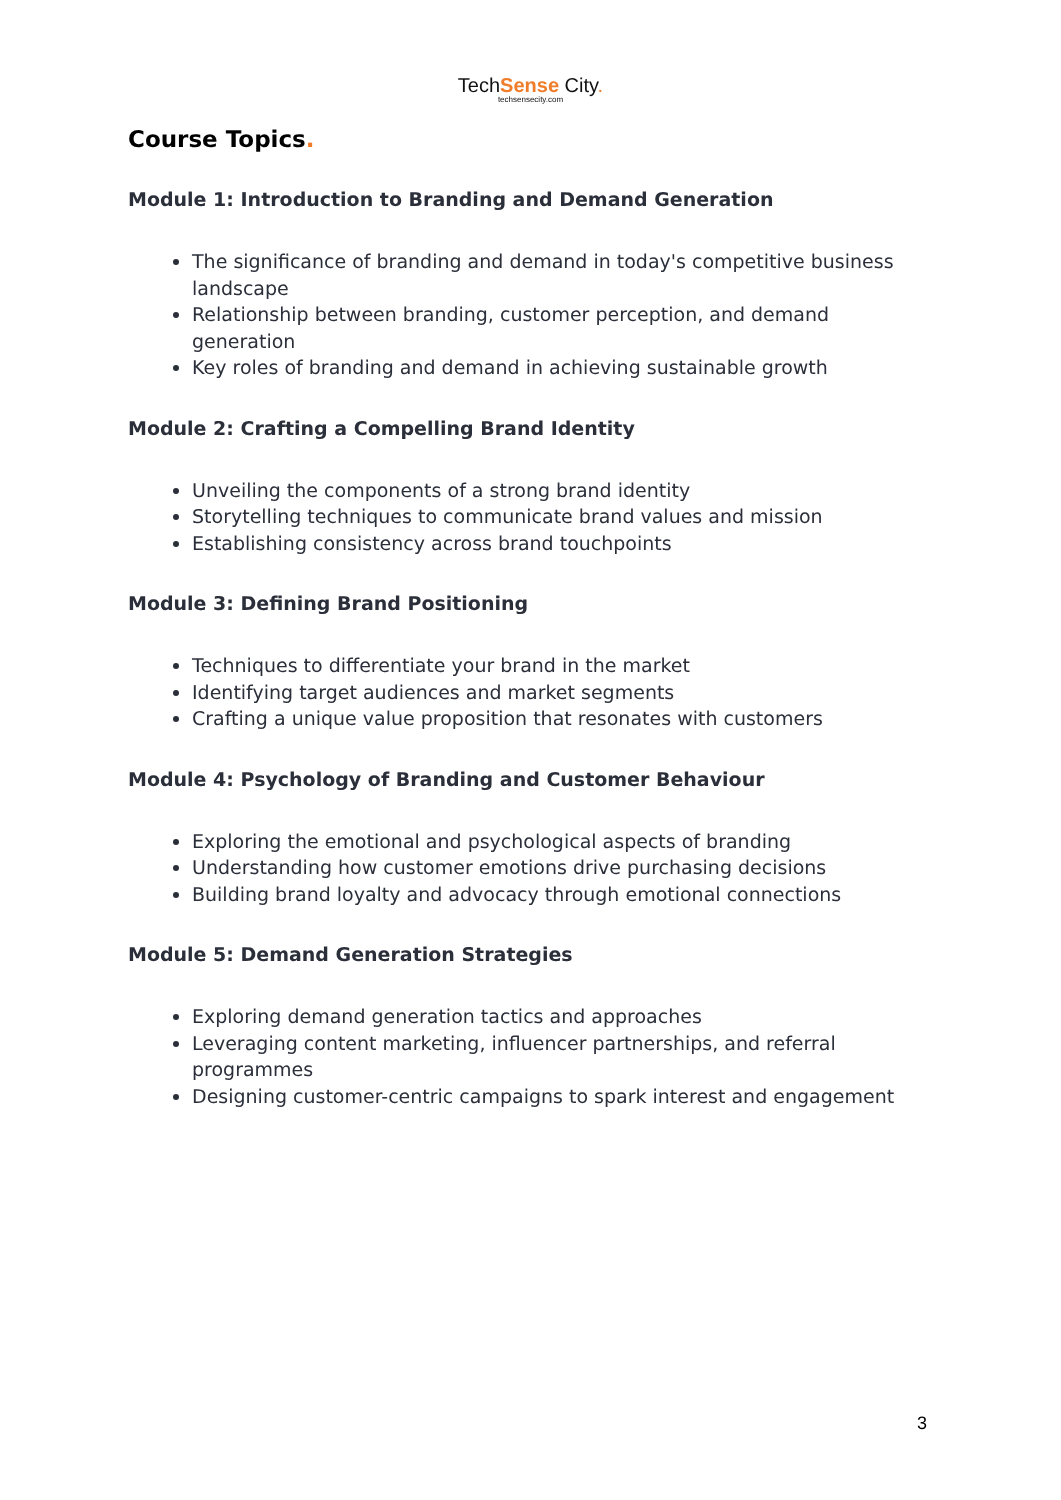TechSense City.
techsensecity.com
Course Topics.
Module 1: Introduction to Branding and Demand Generation
The significance of branding and demand in today's competitive business landscape
Relationship between branding, customer perception, and demand generation
Key roles of branding and demand in achieving sustainable growth
Module 2: Crafting a Compelling Brand Identity
Unveiling the components of a strong brand identity
Storytelling techniques to communicate brand values and mission
Establishing consistency across brand touchpoints
Module 3: Defining Brand Positioning
Techniques to differentiate your brand in the market
Identifying target audiences and market segments
Crafting a unique value proposition that resonates with customers
Module 4: Psychology of Branding and Customer Behaviour
Exploring the emotional and psychological aspects of branding
Understanding how customer emotions drive purchasing decisions
Building brand loyalty and advocacy through emotional connections
Module 5: Demand Generation Strategies
Exploring demand generation tactics and approaches
Leveraging content marketing, influencer partnerships, and referral programmes
Designing customer-centric campaigns to spark interest and engagement
3